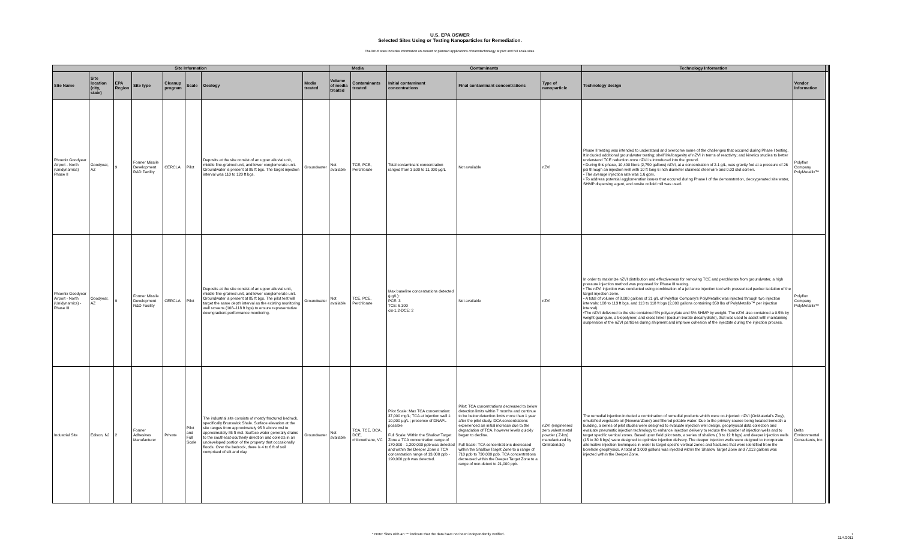U.S. EPA OSWER
Selected Sites Using or Testing Nanoparticles for Remediation.
The list of sites includes information on current or planned applications of nanotechnology at pilot and full scale sites.
| Site Information | | | | | | | | Media | | Contaminants | | | Technology Information | | |
| --- | --- | --- | --- | --- | --- | --- | --- | --- | --- | --- | --- | --- | --- | --- | --- |
| Site Name | Site location (city, state) | EPA Region | Site type | Cleanup program | Scale | Geology | Media treated | Volume of media treated | Contaminants treated | Initial contaminant concentrations | Final contaminant concentrations | Type of nanoparticle | Technology design | Vendor Information | |
| Phoenix Goodyear Airport - North (Unidynamics) Phase II | Goodyear, AZ | 9 | Former Missile Development R&D Facility | CERCLA | Pilot | Deposits at the site consist of an upper alluvial unit, middle fine-grained unit, and lower conglomerate unit. Groundwater is present at 85 ft bgs. The target injection interval was 110 to 120 ft bgs. | Groundwater | Not available | TCE, PCE, Perchlorate | Total contaminant concentration ranged from 3,500 to 11,000 µg/L | Not available | nZVI | Phase II testing was intended to understand and overcome some of the challenges that occured during Phase I testing. It included additional groundwater testing; shelf life/longevity of nZVI in terms of reactivity; and kinetics studies to better understand TCE reduction once nZVI is introduced into the ground. • During this phase, 10,400 liters (2,750 gallons) nZVI, at a concentration of 2.1 g/L, was gravity fed at a pressure of 26 psi through an injection well with 10 ft long 6 inch diameter stainless steel wire and 0.03 slot screen. • The average injection rate was 1.6 gpm. • To address potential agglomeration issues that occured during Phase I of the demonstration, deoxygenated site water, SHMP dispersing agent, and onsite colloid mill was used. | Polyflon Company PolyMetallix™ | |
| Phoenix Goodyear Airport - North (Unidynamics) - Phase III | Goodyear, AZ | 9 | Former Missile Development R&D Facility | CERCLA | Pilot | Deposits at the site consist of an upper alluvial unit, middle fine-grained unit, and lower conglomerate unit. Groundwater is present at 85 ft bgs. The pilot test will target the same depth interval as the existing monitoring well screens (108–118 ft bgs) to ensure representative downgradient performance monitoring. | Groundwater | Not available | TCE, PCE, Perchlorate | Max baseline concentrations detected (µg/L): PCE: 3 TCE: 6,300 cis-1,2-DCE: 2 | Not available | nZVI | In order to maximize nZVI distribution and effectiveness for removing TCE and perchlorate from groundwater, a high pressure injection method was proposed for Phase III testing. • The nZVI injection was conducted using combination of a jet lance injection tool with pressurized packer isolation of the target injection zone. • A total of volume of 8,000 gallons of 21 g/L of Polyflon Company's PolyMetallix was injected through two injection intervals: 108 to 113 ft bgs, and 113 to 118 ft bgs (2,000 gallons containing 350 lbs of PolyMetallix™ per injection interval). •The nZVI delivered to the site contained 5% polyacrylate and 5% SHMP by weight. The nZVI also contained a 0.5% by weight guar gum, a biopolymer, and cross linker (sodium borate decahydrate), that was used to assist with maintaining suspension of the nZVI particles during shipment and improve cohesion of the injectate during the injection process. | Polyflon Company PolyMetallix™ | |
| Industrial Site | Edison, NJ | 2 | Former Adhesives Manufacturer | Private | Pilot and Full Scale | The industrial site consists of mostly fractured bedrock, specifically Brunswick Shale. Surface elevation at the site ranges from approximately 95 ft above msl to approximately 85 ft msl. Surface water generally drains to the southeast-southerly direction and collects in an undeveloped portion of the property that occasionally floods. Over the bedrock, there is 4 to 6 ft of soil comprised of silt and clay | Groundwater | Not available | TCA, TCE, DCA, DCE, chloroethane, VC | Pilot Scale: Max TCA concentration: 37,000 mg/L; TCA at injection well 1: 10,000 µg/L ; presence of DNAPL possible Full Scale: Within the Shallow Target Zone a TCA concentration range of 170,000 - 1,200,000 ppb was detected and within the Deeper Zone a TCA concentration range of 13,000 ppb - 190,000 ppb was detected. | Pilot: TCA concentrations decreased to below detection limits within 7 months and continue to be below detection limits more than 1 year after the pilot study. DCA concentrations experienced an initial increase due to the degradation of TCA, however levels quickly began to decline. Full Scale: TCA concentrations decreased within the Shallow Target Zone to a range of 710 ppb to 730,000 ppb. TCA concentrations decreased within the Deeper Target Zone to a range of non detect to 21,000 ppb. | nZVI (engineered zero valent metal powder ( Z-loy) manufactured by OnMaterials) | The remedial injection included a combination of remedial products which were co-injected: nZVI (OnMaterial's Zloy), emulsified vegetable oil (NewmanZone) and filtered potable water. Due to the primary source being located beneath a building, a series of pilot studes were designed to evaluate injection well design, geophysical data collection and evaluate pneumatic injection technology to enhance injection delivery to reduce the number of injection wells and to target specific vertical zones. Based upon field pilot tests, a series of shallow ( 3 to 12 ft bgs) and deeper injection wells (15 to 30 ft bgs) were designed to optimize injection delivery. The deeper injection wells were deigned to incorporate alternative injection techniques in order to target specfic vertical zones and fractures that were identified from the borehole geophysics. A total of 3,000 gallons was injected within the Shallow Target Zone and 7,013 gallons was injected within the Deeper Zone. | Delta Environmental Consultants, Inc. | |
* Note: Sites with an "*" indicate that the data have not been independently verified. 7
11/4/2011